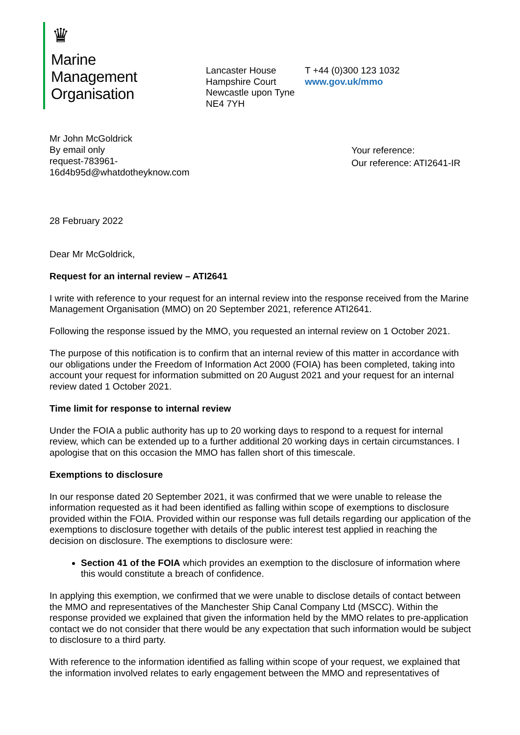♛
Marine
Management
Organisation
Lancaster House
Hampshire Court
Newcastle upon Tyne
NE4 7YH
T +44 (0)300 123 1032
www.gov.uk/mmo
Mr John McGoldrick
By email only
request-783961-
16d4b95d@whatdotheyknow.com
Your reference:
Our reference: ATI2641-IR
28 February 2022
Dear Mr McGoldrick,
Request for an internal review – ATI2641
I write with reference to your request for an internal review into the response received from the Marine Management Organisation (MMO) on 20 September 2021, reference ATI2641.
Following the response issued by the MMO, you requested an internal review on 1 October 2021.
The purpose of this notification is to confirm that an internal review of this matter in accordance with our obligations under the Freedom of Information Act 2000 (FOIA) has been completed, taking into account your request for information submitted on 20 August 2021 and your request for an internal review dated 1 October 2021.
Time limit for response to internal review
Under the FOIA a public authority has up to 20 working days to respond to a request for internal review, which can be extended up to a further additional 20 working days in certain circumstances. I apologise that on this occasion the MMO has fallen short of this timescale.
Exemptions to disclosure
In our response dated 20 September 2021, it was confirmed that we were unable to release the information requested as it had been identified as falling within scope of exemptions to disclosure provided within the FOIA. Provided within our response was full details regarding our application of the exemptions to disclosure together with details of the public interest test applied in reaching the decision on disclosure. The exemptions to disclosure were:
Section 41 of the FOIA which provides an exemption to the disclosure of information where this would constitute a breach of confidence.
In applying this exemption, we confirmed that we were unable to disclose details of contact between the MMO and representatives of the Manchester Ship Canal Company Ltd (MSCC). Within the response provided we explained that given the information held by the MMO relates to pre-application contact we do not consider that there would be any expectation that such information would be subject to disclosure to a third party.
With reference to the information identified as falling within scope of your request, we explained that the information involved relates to early engagement between the MMO and representatives of